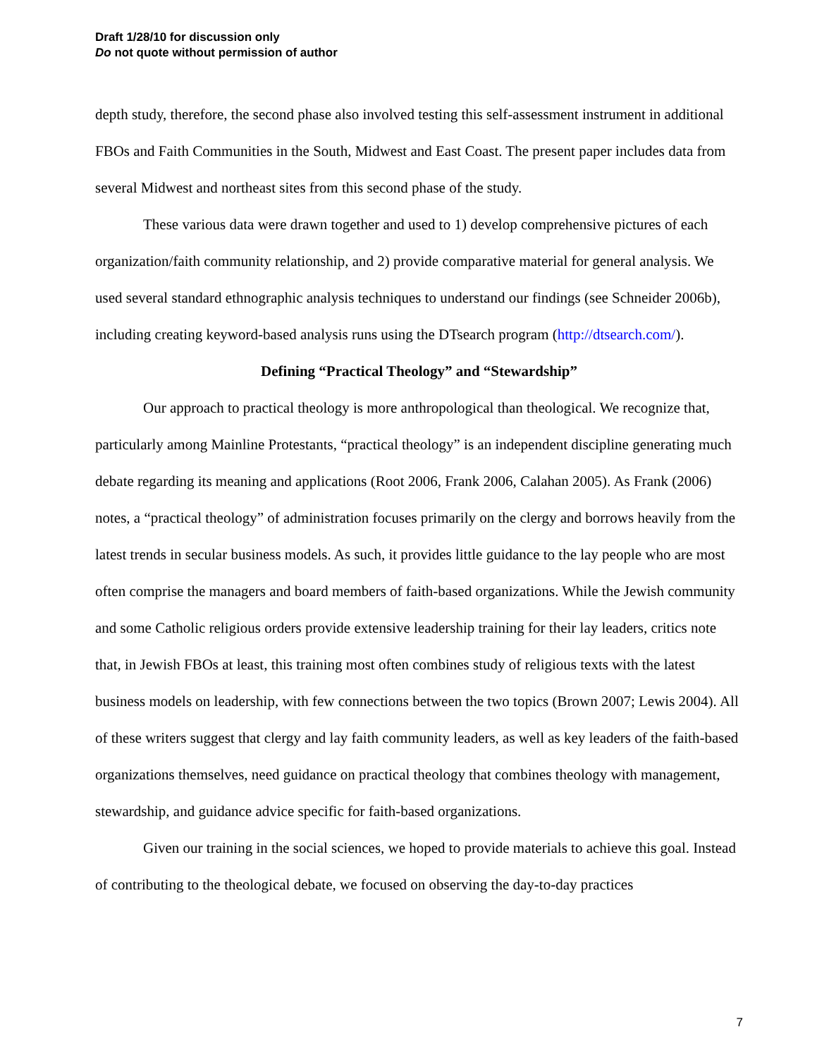Draft 1/28/10 for discussion only
Do not quote without permission of author
depth study, therefore, the second phase also involved testing this self-assessment instrument in additional FBOs and Faith Communities in the South, Midwest and East Coast. The present paper includes data from several Midwest and northeast sites from this second phase of the study.
These various data were drawn together and used to 1) develop comprehensive pictures of each organization/faith community relationship, and 2) provide comparative material for general analysis. We used several standard ethnographic analysis techniques to understand our findings (see Schneider 2006b), including creating keyword-based analysis runs using the DTsearch program (http://dtsearch.com/).
Defining “Practical Theology” and “Stewardship”
Our approach to practical theology is more anthropological than theological. We recognize that, particularly among Mainline Protestants, “practical theology” is an independent discipline generating much debate regarding its meaning and applications (Root 2006, Frank 2006, Calahan 2005). As Frank (2006) notes, a “practical theology” of administration focuses primarily on the clergy and borrows heavily from the latest trends in secular business models. As such, it provides little guidance to the lay people who are most often comprise the managers and board members of faith-based organizations. While the Jewish community and some Catholic religious orders provide extensive leadership training for their lay leaders, critics note that, in Jewish FBOs at least, this training most often combines study of religious texts with the latest business models on leadership, with few connections between the two topics (Brown 2007; Lewis 2004). All of these writers suggest that clergy and lay faith community leaders, as well as key leaders of the faith-based organizations themselves, need guidance on practical theology that combines theology with management, stewardship, and guidance advice specific for faith-based organizations.
Given our training in the social sciences, we hoped to provide materials to achieve this goal. Instead of contributing to the theological debate, we focused on observing the day-to-day practices
7